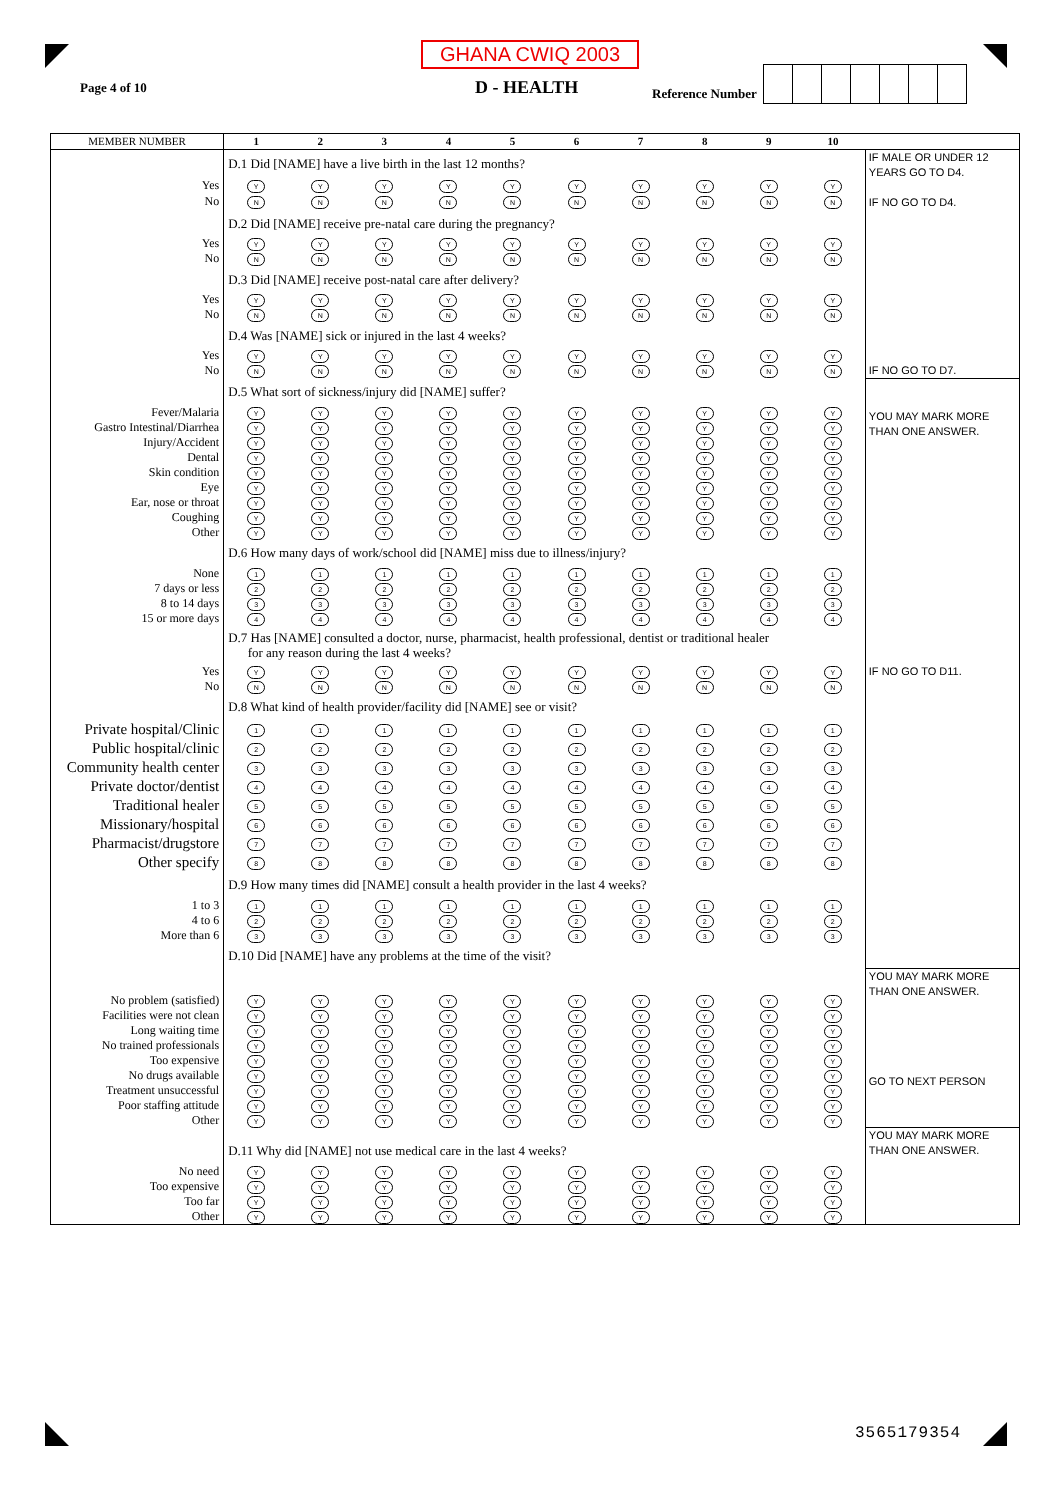Page 4 of 10
GHANA CWIQ 2003
D - HEALTH
Reference Number
| MEMBER NUMBER | 1 | 2 | 3 | 4 | 5 | 6 | 7 | 8 | 9 | 10 | |
| --- | --- | --- | --- | --- | --- | --- | --- | --- | --- | --- | --- |
| | D.1 Did [NAME] have a live birth in the last 12 months? | | | | | | | | | | IF MALE OR UNDER 12 YEARS GO TO D4. IF NO GO TO D4. |
| Yes | Y | Y | Y | Y | Y | Y | Y | Y | Y | Y | |
| No | N | N | N | N | N | N | N | N | N | N | |
| | D.2 Did [NAME] receive pre-natal care during the pregnancy? | | | | | | | | | | |
| Yes | Y | Y | Y | Y | Y | Y | Y | Y | Y | Y | |
| No | N | N | N | N | N | N | N | N | N | N | |
| | D.3 Did [NAME] receive post-natal care after delivery? | | | | | | | | | | |
| Yes | Y | Y | Y | Y | Y | Y | Y | Y | Y | Y | |
| No | N | N | N | N | N | N | N | N | N | N | |
| | D.4 Was [NAME] sick or injured in the last 4 weeks? | | | | | | | | | | |
| Yes | Y | Y | Y | Y | Y | Y | Y | Y | Y | Y | |
| No | N | N | N | N | N | N | N | N | N | N | IF NO GO TO D7. |
| | D.5 What sort of sickness/injury did [NAME] suffer? | | | | | | | | | | YOU MAY MARK MORE THAN ONE ANSWER. |
| Fever/Malaria | Y | Y | Y | Y | Y | Y | Y | Y | Y | Y | |
| Gastro Intestinal/Diarrhea | Y | Y | Y | Y | Y | Y | Y | Y | Y | Y | |
| Injury/Accident | Y | Y | Y | Y | Y | Y | Y | Y | Y | Y | |
| Dental | Y | Y | Y | Y | Y | Y | Y | Y | Y | Y | |
| Skin condition | Y | Y | Y | Y | Y | Y | Y | Y | Y | Y | |
| Eye | Y | Y | Y | Y | Y | Y | Y | Y | Y | Y | |
| Ear, nose or throat | Y | Y | Y | Y | Y | Y | Y | Y | Y | Y | |
| Coughing | Y | Y | Y | Y | Y | Y | Y | Y | Y | Y | |
| Other | Y | Y | Y | Y | Y | Y | Y | Y | Y | Y | |
| | D.6 How many days of work/school did [NAME] miss due to illness/injury? | | | | | | | | | | |
| None | 1 | 1 | 1 | 1 | 1 | 1 | 1 | 1 | 1 | 1 | |
| 7 days or less | 2 | 2 | 2 | 2 | 2 | 2 | 2 | 2 | 2 | 2 | |
| 8 to 14 days | 3 | 3 | 3 | 3 | 3 | 3 | 3 | 3 | 3 | 3 | |
| 15 or more days | 4 | 4 | 4 | 4 | 4 | 4 | 4 | 4 | 4 | 4 | |
| | D.7 Has [NAME] consulted a doctor, nurse, pharmacist, health professional, dentist or traditional healer for any reason during the last 4 weeks? | | | | | | | | | | |
| Yes | Y | Y | Y | Y | Y | Y | Y | Y | Y | Y | IF NO GO TO D11. |
| No | N | N | N | N | N | N | N | N | N | N | |
| | D.8 What kind of health provider/facility did [NAME] see or visit? | | | | | | | | | | |
| Private hospital/Clinic | 1 | 1 | 1 | 1 | 1 | 1 | 1 | 1 | 1 | 1 | |
| Public hospital/clinic | 2 | 2 | 2 | 2 | 2 | 2 | 2 | 2 | 2 | 2 | |
| Community health center | 3 | 3 | 3 | 3 | 3 | 3 | 3 | 3 | 3 | 3 | |
| Private doctor/dentist | 4 | 4 | 4 | 4 | 4 | 4 | 4 | 4 | 4 | 4 | |
| Traditional healer | 5 | 5 | 5 | 5 | 5 | 5 | 5 | 5 | 5 | 5 | |
| Missionary/hospital | 6 | 6 | 6 | 6 | 6 | 6 | 6 | 6 | 6 | 6 | |
| Pharmacist/drugstore | 7 | 7 | 7 | 7 | 7 | 7 | 7 | 7 | 7 | 7 | |
| Other specify | 8 | 8 | 8 | 8 | 8 | 8 | 8 | 8 | 8 | 8 | |
| | D.9 How many times did [NAME] consult a health provider in the last 4 weeks? | | | | | | | | | | |
| 1 to 3 | 1 | 1 | 1 | 1 | 1 | 1 | 1 | 1 | 1 | 1 | |
| 4 to 6 | 2 | 2 | 2 | 2 | 2 | 2 | 2 | 2 | 2 | 2 | |
| More than 6 | 3 | 3 | 3 | 3 | 3 | 3 | 3 | 3 | 3 | 3 | |
| | D.10 Did [NAME] have any problems at the time of the visit? | | | | | | | | | | |
| | | | | | | | | | | | YOU MAY MARK MORE THAN ONE ANSWER. GO TO NEXT PERSON |
| No problem (satisfied) | Y | Y | Y | Y | Y | Y | Y | Y | Y | Y | |
| Facilities were not clean | Y | Y | Y | Y | Y | Y | Y | Y | Y | Y | |
| Long waiting time | Y | Y | Y | Y | Y | Y | Y | Y | Y | Y | |
| No trained professionals | Y | Y | Y | Y | Y | Y | Y | Y | Y | Y | |
| Too expensive | Y | Y | Y | Y | Y | Y | Y | Y | Y | Y | |
| No drugs available | Y | Y | Y | Y | Y | Y | Y | Y | Y | Y | |
| Treatment unsuccessful | Y | Y | Y | Y | Y | Y | Y | Y | Y | Y | |
| Poor staffing attitude | Y | Y | Y | Y | Y | Y | Y | Y | Y | Y | |
| Other | Y | Y | Y | Y | Y | Y | Y | Y | Y | Y | |
| | D.11 Why did [NAME] not use medical care in the last 4 weeks? | | | | | | | | | | YOU MAY MARK MORE THAN ONE ANSWER. |
| No need | Y | Y | Y | Y | Y | Y | Y | Y | Y | Y | |
| Too expensive | Y | Y | Y | Y | Y | Y | Y | Y | Y | Y | |
| Too far | Y | Y | Y | Y | Y | Y | Y | Y | Y | Y | |
| Other | Y | Y | Y | Y | Y | Y | Y | Y | Y | Y | |
3565179354